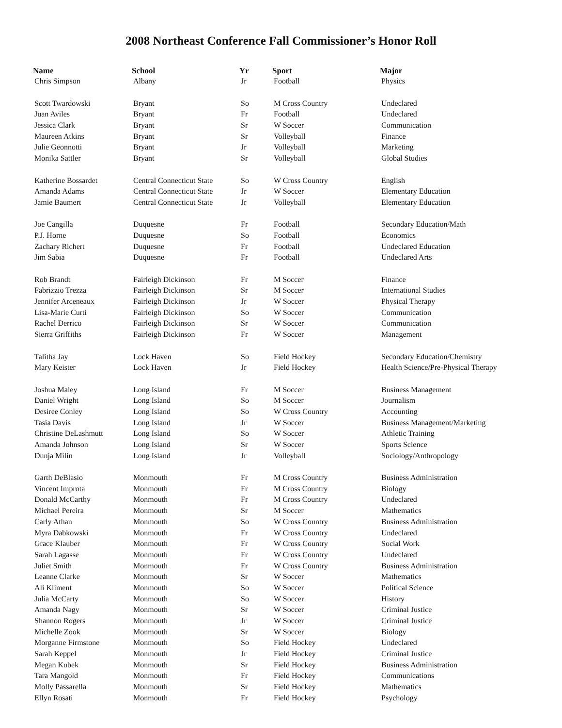2008 Northeast Conference Fall Commissioner’s Honor Roll
| Name | School | Yr | Sport | Major |
| --- | --- | --- | --- | --- |
| Chris Simpson | Albany | Jr | Football | Physics |
| Scott Twardowski | Bryant | So | M Cross Country | Undeclared |
| Juan Aviles | Bryant | Fr | Football | Undeclared |
| Jessica Clark | Bryant | Sr | W Soccer | Communication |
| Maureen Atkins | Bryant | Sr | Volleyball | Finance |
| Julie Geonnotti | Bryant | Jr | Volleyball | Marketing |
| Monika Sattler | Bryant | Sr | Volleyball | Global Studies |
| Katherine Bossardet | Central Connecticut State | So | W Cross Country | English |
| Amanda Adams | Central Connecticut State | Jr | W Soccer | Elementary Education |
| Jamie Baumert | Central Connecticut State | Jr | Volleyball | Elementary Education |
| Joe Cangilla | Duquesne | Fr | Football | Secondary Education/Math |
| P.J. Horne | Duquesne | So | Football | Economics |
| Zachary Richert | Duquesne | Fr | Football | Undeclared Education |
| Jim Sabia | Duquesne | Fr | Football | Undeclared Arts |
| Rob Brandt | Fairleigh Dickinson | Fr | M Soccer | Finance |
| Fabrizzio Trezza | Fairleigh Dickinson | Sr | M Soccer | International Studies |
| Jennifer Arceneaux | Fairleigh Dickinson | Jr | W Soccer | Physical Therapy |
| Lisa-Marie Curti | Fairleigh Dickinson | So | W Soccer | Communication |
| Rachel Derrico | Fairleigh Dickinson | Sr | W Soccer | Communication |
| Sierra Griffiths | Fairleigh Dickinson | Fr | W Soccer | Management |
| Talitha Jay | Lock Haven | So | Field Hockey | Secondary Education/Chemistry |
| Mary Keister | Lock Haven | Jr | Field Hockey | Health Science/Pre-Physical Therapy |
| Joshua Maley | Long Island | Fr | M Soccer | Business Management |
| Daniel Wright | Long Island | So | M Soccer | Journalism |
| Desiree Conley | Long Island | So | W Cross Country | Accounting |
| Tasia Davis | Long Island | Jr | W Soccer | Business Management/Marketing |
| Christine DeLashmutt | Long Island | So | W Soccer | Athletic Training |
| Amanda Johnson | Long Island | Sr | W Soccer | Sports Science |
| Dunja Milin | Long Island | Jr | Volleyball | Sociology/Anthropology |
| Garth DeBlasio | Monmouth | Fr | M Cross Country | Business Administration |
| Vincent Improta | Monmouth | Fr | M Cross Country | Biology |
| Donald McCarthy | Monmouth | Fr | M Cross Country | Undeclared |
| Michael Pereira | Monmouth | Sr | M Soccer | Mathematics |
| Carly Athan | Monmouth | So | W Cross Country | Business Administration |
| Myra Dabkowski | Monmouth | Fr | W Cross Country | Undeclared |
| Grace Klauber | Monmouth | Fr | W Cross Country | Social Work |
| Sarah Lagasse | Monmouth | Fr | W Cross Country | Undeclared |
| Juliet Smith | Monmouth | Fr | W Cross Country | Business Administration |
| Leanne Clarke | Monmouth | Sr | W Soccer | Mathematics |
| Ali Kliment | Monmouth | So | W Soccer | Political Science |
| Julia McCarty | Monmouth | So | W Soccer | History |
| Amanda Nagy | Monmouth | Sr | W Soccer | Criminal Justice |
| Shannon Rogers | Monmouth | Jr | W Soccer | Criminal Justice |
| Michelle Zook | Monmouth | Sr | W Soccer | Biology |
| Morganne Firmstone | Monmouth | So | Field Hockey | Undeclared |
| Sarah Keppel | Monmouth | Jr | Field Hockey | Criminal Justice |
| Megan Kubek | Monmouth | Sr | Field Hockey | Business Administration |
| Tara Mangold | Monmouth | Fr | Field Hockey | Communications |
| Molly Passarella | Monmouth | Sr | Field Hockey | Mathematics |
| Ellyn Rosati | Monmouth | Fr | Field Hockey | Psychology |